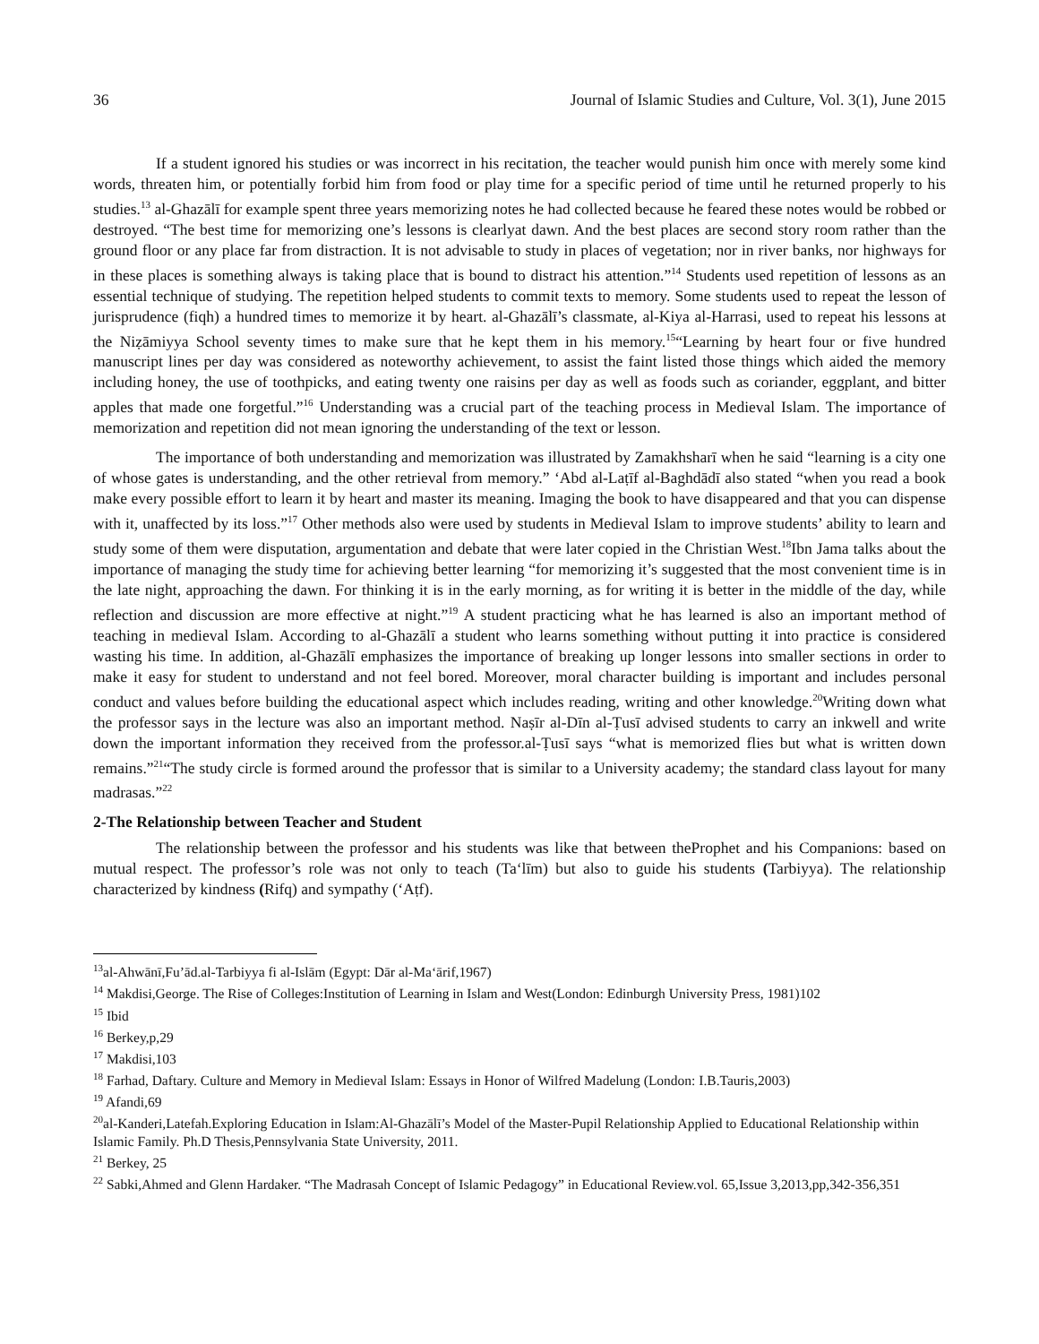36 Journal of Islamic Studies and Culture, Vol. 3(1), June 2015
If a student ignored his studies or was incorrect in his recitation, the teacher would punish him once with merely some kind words, threaten him, or potentially forbid him from food or play time for a specific period of time until he returned properly to his studies.<sup>13</sup> al-Ghazālī for example spent three years memorizing notes he had collected because he feared these notes would be robbed or destroyed. “The best time for memorizing one’s lessons is clearlyat dawn. And the best places are second story room rather than the ground floor or any place far from distraction. It is not advisable to study in places of vegetation; nor in river banks, nor highways for in these places is something always is taking place that is bound to distract his attention.”<sup>14</sup> Students used repetition of lessons as an essential technique of studying. The repetition helped students to commit texts to memory. Some students used to repeat the lesson of jurisprudence (fiqh) a hundred times to memorize it by heart. al-Ghazālī’s classmate, al-Kiya al-Harrasi, used to repeat his lessons at the Niẓāmiyya School seventy times to make sure that he kept them in his memory.<sup>15</sup>“Learning by heart four or five hundred manuscript lines per day was considered as noteworthy achievement, to assist the faint listed those things which aided the memory including honey, the use of toothpicks, and eating twenty one raisins per day as well as foods such as coriander, eggplant, and bitter apples that made one forgetful.”<sup>16</sup> Understanding was a crucial part of the teaching process in Medieval Islam. The importance of memorization and repetition did not mean ignoring the understanding of the text or lesson.
The importance of both understanding and memorization was illustrated by Zamakhsharī when he said “learning is a city one of whose gates is understanding, and the other retrieval from memory.” ‘Abd al-Laṭīf al-Baghdādī also stated “when you read a book make every possible effort to learn it by heart and master its meaning. Imaging the book to have disappeared and that you can dispense with it, unaffected by its loss.”<sup>17</sup> Other methods also were used by students in Medieval Islam to improve students’ ability to learn and study some of them were disputation, argumentation and debate that were later copied in the Christian West.<sup>18</sup>Ibn Jama talks about the importance of managing the study time for achieving better learning “for memorizing it’s suggested that the most convenient time is in the late night, approaching the dawn. For thinking it is in the early morning, as for writing it is better in the middle of the day, while reflection and discussion are more effective at night.”<sup>19</sup> A student practicing what he has learned is also an important method of teaching in medieval Islam. According to al-Ghazālī a student who learns something without putting it into practice is considered wasting his time. In addition, al-Ghazālī emphasizes the importance of breaking up longer lessons into smaller sections in order to make it easy for student to understand and not feel bored. Moreover, moral character building is important and includes personal conduct and values before building the educational aspect which includes reading, writing and other knowledge.<sup>20</sup>Writing down what the professor says in the lecture was also an important method. Naṣīr al-Dīn al-Ṭusī advised students to carry an inkwell and write down the important information they received from the professor.al-Ṭusī says “what is memorized flies but what is written down remains.”<sup>21</sup>“The study circle is formed around the professor that is similar to a University academy; the standard class layout for many madrasas.”<sup>22</sup>
2-The Relationship between Teacher and Student
The relationship between the professor and his students was like that between theProphet and his Companions: based on mutual respect. The professor’s role was not only to teach (Ta‘līm) but also to guide his students (Tarbiyya). The relationship characterized by kindness (Rifq) and sympathy (‘Aṭf).
<sup>13</sup> al-Ahwānī,Fu’ād.al-Tarbiyya fi al-Islām (Egypt: Dār al-Ma‘ārif,1967)
<sup>14</sup> Makdisi,George. The Rise of Colleges:Institution of Learning in Islam and West(London: Edinburgh University Press, 1981)102
<sup>15</sup> Ibid
<sup>16</sup> Berkey,p,29
<sup>17</sup> Makdisi,103
<sup>18</sup> Farhad, Daftary. Culture and Memory in Medieval Islam: Essays in Honor of Wilfred Madelung (London: I.B.Tauris,2003)
<sup>19</sup> Afandi,69
<sup>20</sup> al-Kanderi,Latefah.Exploring Education in Islam:Al-Ghazālī’s Model of the Master-Pupil Relationship Applied to Educational Relationship within Islamic Family. Ph.D Thesis,Pennsylvania State University, 2011.
<sup>21</sup> Berkey, 25
<sup>22</sup> Sabki,Ahmed and Glenn Hardaker. “The Madrasah Concept of Islamic Pedagogy” in Educational Review.vol. 65,Issue 3,2013,pp,342-356,351